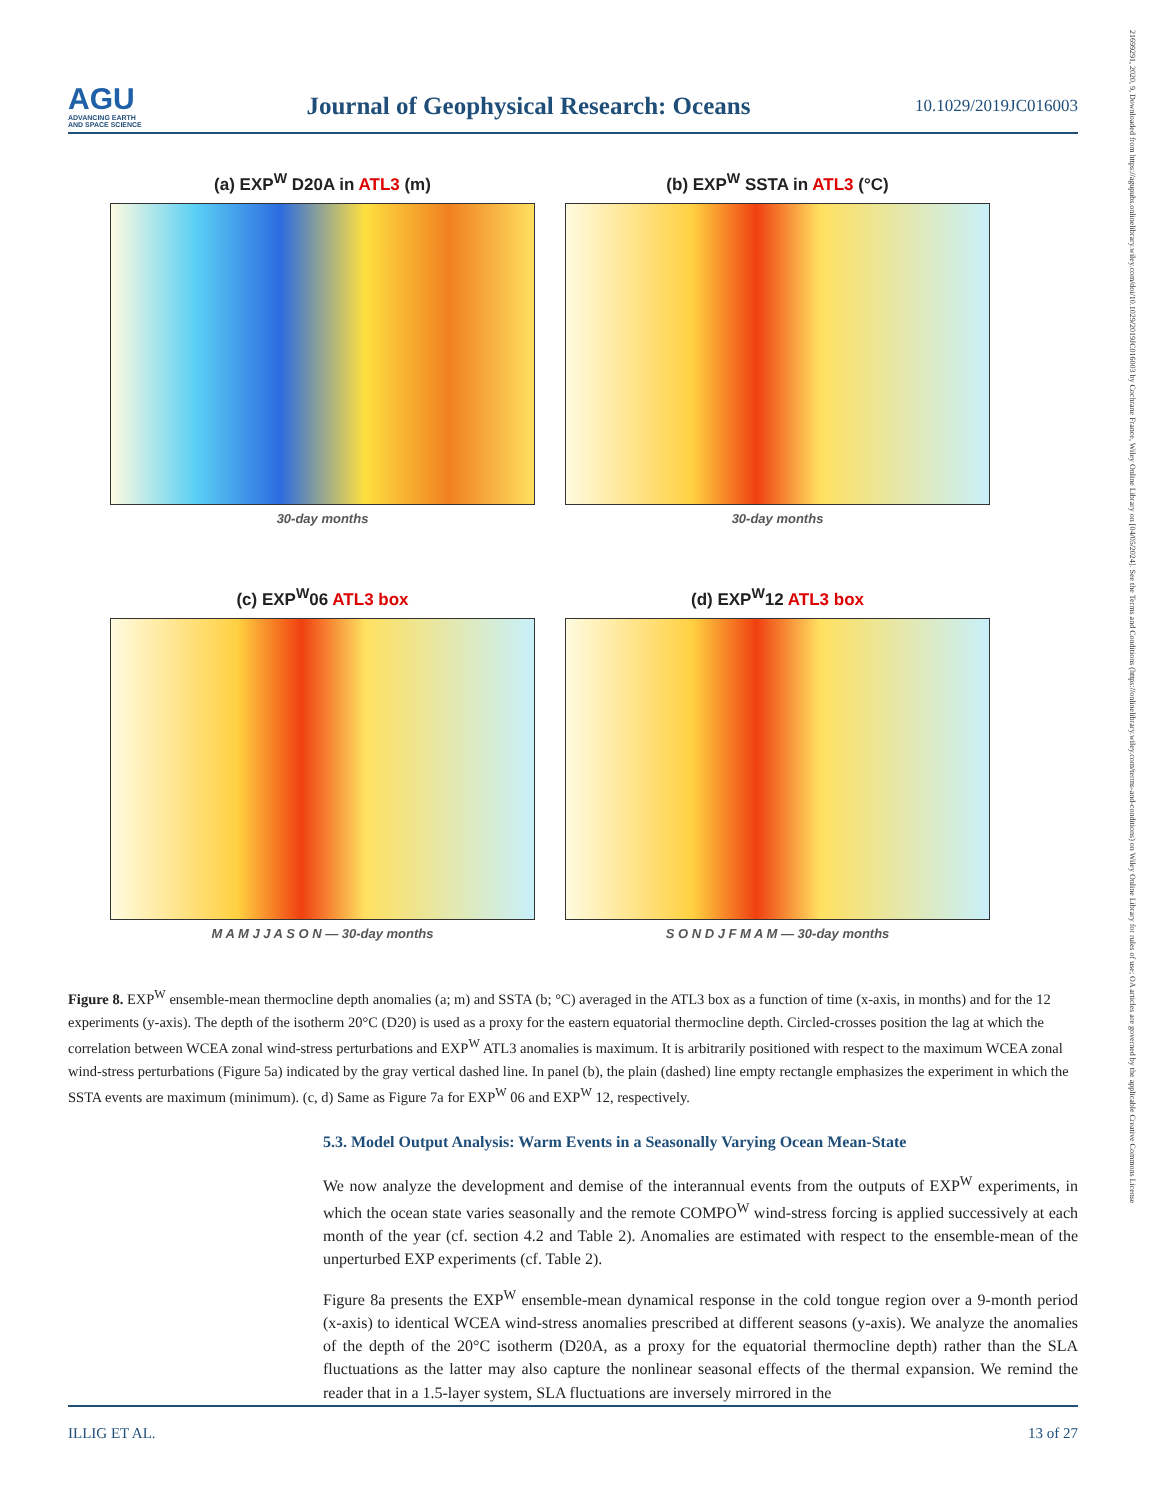21699291, 2020, 9, Downloaded from https://agupubs.onlinelibrary.wiley.com/doi/10.1029/2019JC016003 by Cochrane France, Wiley Online Library on [04/05/2024]. See the Terms and Conditions (https://onlinelibrary.wiley.com/terms-and-conditions) on Wiley Online Library for rules of use; OA articles are governed by the applicable Creative Commons License
AGU
ADVANCING EARTH
AND SPACE SCIENCE
Journal of Geophysical Research: Oceans
10.1029/2019JC016003
(a) EXP<sup>W</sup> D20A in ATL3 (m)
30-day months
(b) EXP<sup>W</sup> SSTA in ATL3 (°C)
30-day months
(c) EXP<sup>W</sup>06 ATL3 box
M A M J J A S O N — 30-day months
(d) EXP<sup>W</sup>12 ATL3 box
S O N D J F M A M — 30-day months
Figure 8. EXP<sup>W</sup> ensemble-mean thermocline depth anomalies (a; m) and SSTA (b; °C) averaged in the ATL3 box as a function of time (x-axis, in months) and for the 12 experiments (y-axis). The depth of the isotherm 20°C (D20) is used as a proxy for the eastern equatorial thermocline depth. Circled-crosses position the lag at which the correlation between WCEA zonal wind-stress perturbations and EXP<sup>W</sup> ATL3 anomalies is maximum. It is arbitrarily positioned with respect to the maximum WCEA zonal wind-stress perturbations (Figure 5a) indicated by the gray vertical dashed line. In panel (b), the plain (dashed) line empty rectangle emphasizes the experiment in which the SSTA events are maximum (minimum). (c, d) Same as Figure 7a for EXP<sup>W</sup> 06 and EXP<sup>W</sup> 12, respectively.
5.3. Model Output Analysis: Warm Events in a Seasonally Varying Ocean Mean-State
We now analyze the development and demise of the interannual events from the outputs of EXP<sup>W</sup> experiments, in which the ocean state varies seasonally and the remote COMPO<sup>W</sup> wind-stress forcing is applied successively at each month of the year (cf. section 4.2 and Table 2). Anomalies are estimated with respect to the ensemble-mean of the unperturbed EXP experiments (cf. Table 2).
Figure 8a presents the EXP<sup>W</sup> ensemble-mean dynamical response in the cold tongue region over a 9-month period (x-axis) to identical WCEA wind-stress anomalies prescribed at different seasons (y-axis). We analyze the anomalies of the depth of the 20°C isotherm (D20A, as a proxy for the equatorial thermocline depth) rather than the SLA fluctuations as the latter may also capture the nonlinear seasonal effects of the thermal expansion. We remind the reader that in a 1.5-layer system, SLA fluctuations are inversely mirrored in the
ILLIG ET AL. 13 of 27